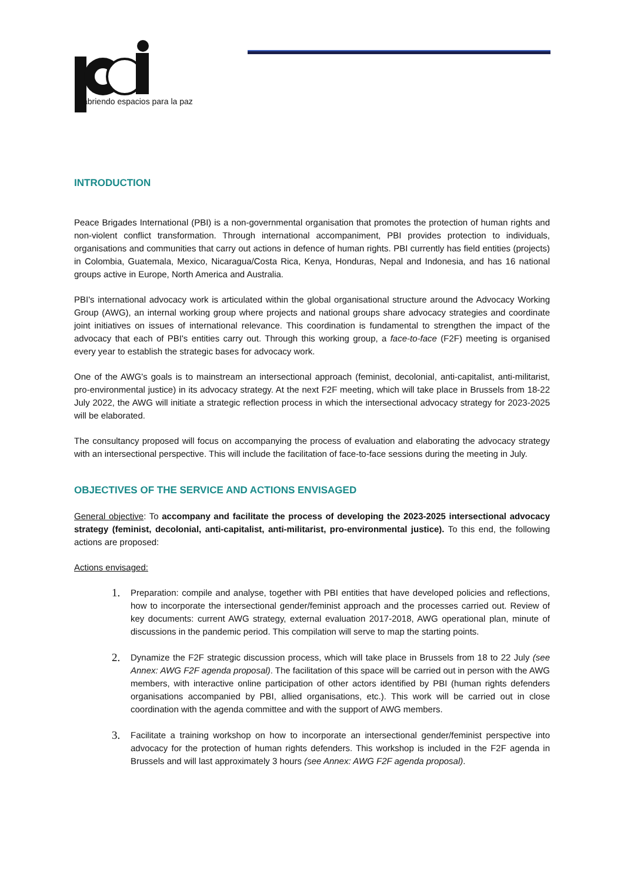abriendo espacios para la paz
INTRODUCTION
Peace Brigades International (PBI) is a non-governmental organisation that promotes the protection of human rights and non-violent conflict transformation. Through international accompaniment, PBI provides protection to individuals, organisations and communities that carry out actions in defence of human rights. PBI currently has field entities (projects) in Colombia, Guatemala, Mexico, Nicaragua/Costa Rica, Kenya, Honduras, Nepal and Indonesia, and has 16 national groups active in Europe, North America and Australia.
PBI's international advocacy work is articulated within the global organisational structure around the Advocacy Working Group (AWG), an internal working group where projects and national groups share advocacy strategies and coordinate joint initiatives on issues of international relevance. This coordination is fundamental to strengthen the impact of the advocacy that each of PBI's entities carry out. Through this working group, a face-to-face (F2F) meeting is organised every year to establish the strategic bases for advocacy work.
One of the AWG's goals is to mainstream an intersectional approach (feminist, decolonial, anti-capitalist, anti-militarist, pro-environmental justice) in its advocacy strategy. At the next F2F meeting, which will take place in Brussels from 18-22 July 2022, the AWG will initiate a strategic reflection process in which the intersectional advocacy strategy for 2023-2025 will be elaborated.
The consultancy proposed will focus on accompanying the process of evaluation and elaborating the advocacy strategy with an intersectional perspective. This will include the facilitation of face-to-face sessions during the meeting in July.
OBJECTIVES OF THE SERVICE AND ACTIONS ENVISAGED
General objective: To accompany and facilitate the process of developing the 2023-2025 intersectional advocacy strategy (feminist, decolonial, anti-capitalist, anti-militarist, pro-environmental justice). To this end, the following actions are proposed:
Actions envisaged:
1. Preparation: compile and analyse, together with PBI entities that have developed policies and reflections, how to incorporate the intersectional gender/feminist approach and the processes carried out. Review of key documents: current AWG strategy, external evaluation 2017-2018, AWG operational plan, minute of discussions in the pandemic period. This compilation will serve to map the starting points.
2. Dynamize the F2F strategic discussion process, which will take place in Brussels from 18 to 22 July (see Annex: AWG F2F agenda proposal). The facilitation of this space will be carried out in person with the AWG members, with interactive online participation of other actors identified by PBI (human rights defenders organisations accompanied by PBI, allied organisations, etc.). This work will be carried out in close coordination with the agenda committee and with the support of AWG members.
3. Facilitate a training workshop on how to incorporate an intersectional gender/feminist perspective into advocacy for the protection of human rights defenders. This workshop is included in the F2F agenda in Brussels and will last approximately 3 hours (see Annex: AWG F2F agenda proposal).